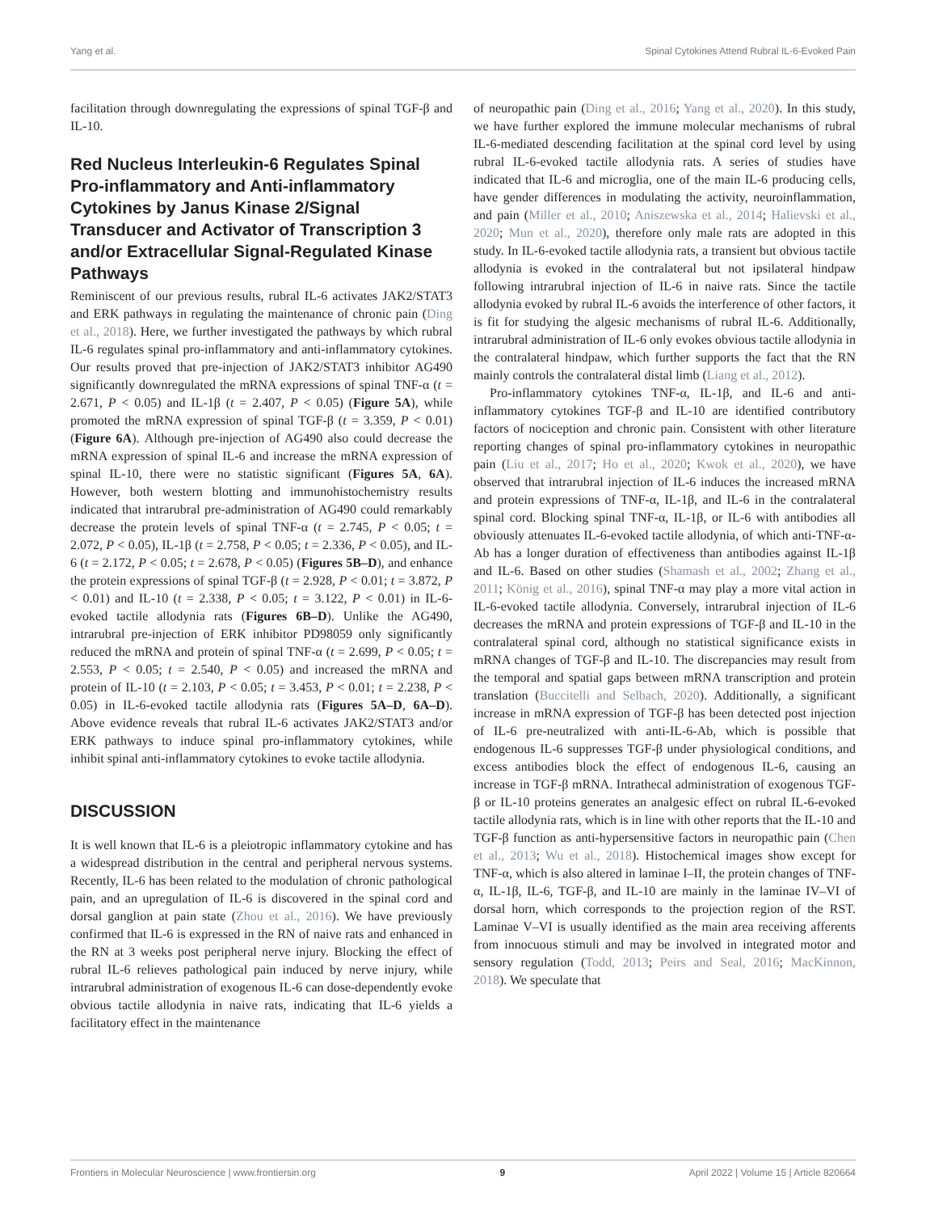Yang et al. Spinal Cytokines Attend Rubral IL-6-Evoked Pain
facilitation through downregulating the expressions of spinal TGF-β and IL-10.
Red Nucleus Interleukin-6 Regulates Spinal Pro-inflammatory and Anti-inflammatory Cytokines by Janus Kinase 2/Signal Transducer and Activator of Transcription 3 and/or Extracellular Signal-Regulated Kinase Pathways
Reminiscent of our previous results, rubral IL-6 activates JAK2/STAT3 and ERK pathways in regulating the maintenance of chronic pain (Ding et al., 2018). Here, we further investigated the pathways by which rubral IL-6 regulates spinal pro-inflammatory and anti-inflammatory cytokines. Our results proved that pre-injection of JAK2/STAT3 inhibitor AG490 significantly downregulated the mRNA expressions of spinal TNF-α (t = 2.671, P < 0.05) and IL-1β (t = 2.407, P < 0.05) (Figure 5A), while promoted the mRNA expression of spinal TGF-β (t = 3.359, P < 0.01) (Figure 6A). Although pre-injection of AG490 also could decrease the mRNA expression of spinal IL-6 and increase the mRNA expression of spinal IL-10, there were no statistic significant (Figures 5A, 6A). However, both western blotting and immunohistochemistry results indicated that intrarubral pre-administration of AG490 could remarkably decrease the protein levels of spinal TNF-α (t = 2.745, P < 0.05; t = 2.072, P < 0.05), IL-1β (t = 2.758, P < 0.05; t = 2.336, P < 0.05), and IL-6 (t = 2.172, P < 0.05; t = 2.678, P < 0.05) (Figures 5B–D), and enhance the protein expressions of spinal TGF-β (t = 2.928, P < 0.01; t = 3.872, P < 0.01) and IL-10 (t = 2.338, P < 0.05; t = 3.122, P < 0.01) in IL-6-evoked tactile allodynia rats (Figures 6B–D). Unlike the AG490, intrarubral pre-injection of ERK inhibitor PD98059 only significantly reduced the mRNA and protein of spinal TNF-α (t = 2.699, P < 0.05; t = 2.553, P < 0.05; t = 2.540, P < 0.05) and increased the mRNA and protein of IL-10 (t = 2.103, P < 0.05; t = 3.453, P < 0.01; t = 2.238, P < 0.05) in IL-6-evoked tactile allodynia rats (Figures 5A–D, 6A–D). Above evidence reveals that rubral IL-6 activates JAK2/STAT3 and/or ERK pathways to induce spinal pro-inflammatory cytokines, while inhibit spinal anti-inflammatory cytokines to evoke tactile allodynia.
DISCUSSION
It is well known that IL-6 is a pleiotropic inflammatory cytokine and has a widespread distribution in the central and peripheral nervous systems. Recently, IL-6 has been related to the modulation of chronic pathological pain, and an upregulation of IL-6 is discovered in the spinal cord and dorsal ganglion at pain state (Zhou et al., 2016). We have previously confirmed that IL-6 is expressed in the RN of naive rats and enhanced in the RN at 3 weeks post peripheral nerve injury. Blocking the effect of rubral IL-6 relieves pathological pain induced by nerve injury, while intrarubral administration of exogenous IL-6 can dose-dependently evoke obvious tactile allodynia in naive rats, indicating that IL-6 yields a facilitatory effect in the maintenance
of neuropathic pain (Ding et al., 2016; Yang et al., 2020). In this study, we have further explored the immune molecular mechanisms of rubral IL-6-mediated descending facilitation at the spinal cord level by using rubral IL-6-evoked tactile allodynia rats. A series of studies have indicated that IL-6 and microglia, one of the main IL-6 producing cells, have gender differences in modulating the activity, neuroinflammation, and pain (Miller et al., 2010; Aniszewska et al., 2014; Halievski et al., 2020; Mun et al., 2020), therefore only male rats are adopted in this study. In IL-6-evoked tactile allodynia rats, a transient but obvious tactile allodynia is evoked in the contralateral but not ipsilateral hindpaw following intrarubral injection of IL-6 in naive rats. Since the tactile allodynia evoked by rubral IL-6 avoids the interference of other factors, it is fit for studying the algesic mechanisms of rubral IL-6. Additionally, intrarubral administration of IL-6 only evokes obvious tactile allodynia in the contralateral hindpaw, which further supports the fact that the RN mainly controls the contralateral distal limb (Liang et al., 2012).
Pro-inflammatory cytokines TNF-α, IL-1β, and IL-6 and anti-inflammatory cytokines TGF-β and IL-10 are identified contributory factors of nociception and chronic pain. Consistent with other literature reporting changes of spinal pro-inflammatory cytokines in neuropathic pain (Liu et al., 2017; Ho et al., 2020; Kwok et al., 2020), we have observed that intrarubral injection of IL-6 induces the increased mRNA and protein expressions of TNF-α, IL-1β, and IL-6 in the contralateral spinal cord. Blocking spinal TNF-α, IL-1β, or IL-6 with antibodies all obviously attenuates IL-6-evoked tactile allodynia, of which anti-TNF-α-Ab has a longer duration of effectiveness than antibodies against IL-1β and IL-6. Based on other studies (Shamash et al., 2002; Zhang et al., 2011; König et al., 2016), spinal TNF-α may play a more vital action in IL-6-evoked tactile allodynia. Conversely, intrarubral injection of IL-6 decreases the mRNA and protein expressions of TGF-β and IL-10 in the contralateral spinal cord, although no statistical significance exists in mRNA changes of TGF-β and IL-10. The discrepancies may result from the temporal and spatial gaps between mRNA transcription and protein translation (Buccitelli and Selbach, 2020). Additionally, a significant increase in mRNA expression of TGF-β has been detected post injection of IL-6 pre-neutralized with anti-IL-6-Ab, which is possible that endogenous IL-6 suppresses TGF-β under physiological conditions, and excess antibodies block the effect of endogenous IL-6, causing an increase in TGF-β mRNA. Intrathecal administration of exogenous TGF-β or IL-10 proteins generates an analgesic effect on rubral IL-6-evoked tactile allodynia rats, which is in line with other reports that the IL-10 and TGF-β function as anti-hypersensitive factors in neuropathic pain (Chen et al., 2013; Wu et al., 2018). Histochemical images show except for TNF-α, which is also altered in laminae I–II, the protein changes of TNF-α, IL-1β, IL-6, TGF-β, and IL-10 are mainly in the laminae IV–VI of dorsal horn, which corresponds to the projection region of the RST. Laminae V–VI is usually identified as the main area receiving afferents from innocuous stimuli and may be involved in integrated motor and sensory regulation (Todd, 2013; Peirs and Seal, 2016; MacKinnon, 2018). We speculate that
Frontiers in Molecular Neuroscience | www.frontiersin.org 9 April 2022 | Volume 15 | Article 820664